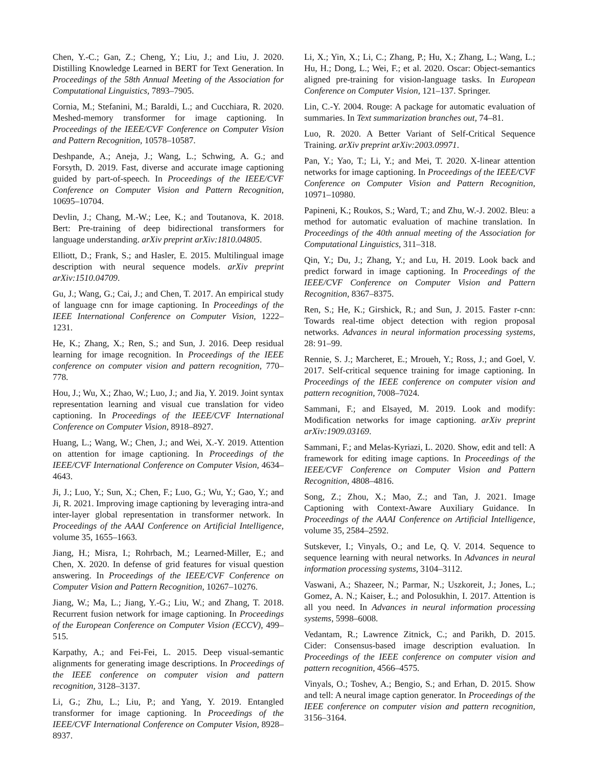Chen, Y.-C.; Gan, Z.; Cheng, Y.; Liu, J.; and Liu, J. 2020. Distilling Knowledge Learned in BERT for Text Generation. In Proceedings of the 58th Annual Meeting of the Association for Computational Linguistics, 7893–7905.
Cornia, M.; Stefanini, M.; Baraldi, L.; and Cucchiara, R. 2020. Meshed-memory transformer for image captioning. In Proceedings of the IEEE/CVF Conference on Computer Vision and Pattern Recognition, 10578–10587.
Deshpande, A.; Aneja, J.; Wang, L.; Schwing, A. G.; and Forsyth, D. 2019. Fast, diverse and accurate image captioning guided by part-of-speech. In Proceedings of the IEEE/CVF Conference on Computer Vision and Pattern Recognition, 10695–10704.
Devlin, J.; Chang, M.-W.; Lee, K.; and Toutanova, K. 2018. Bert: Pre-training of deep bidirectional transformers for language understanding. arXiv preprint arXiv:1810.04805.
Elliott, D.; Frank, S.; and Hasler, E. 2015. Multilingual image description with neural sequence models. arXiv preprint arXiv:1510.04709.
Gu, J.; Wang, G.; Cai, J.; and Chen, T. 2017. An empirical study of language cnn for image captioning. In Proceedings of the IEEE International Conference on Computer Vision, 1222–1231.
He, K.; Zhang, X.; Ren, S.; and Sun, J. 2016. Deep residual learning for image recognition. In Proceedings of the IEEE conference on computer vision and pattern recognition, 770–778.
Hou, J.; Wu, X.; Zhao, W.; Luo, J.; and Jia, Y. 2019. Joint syntax representation learning and visual cue translation for video captioning. In Proceedings of the IEEE/CVF International Conference on Computer Vision, 8918–8927.
Huang, L.; Wang, W.; Chen, J.; and Wei, X.-Y. 2019. Attention on attention for image captioning. In Proceedings of the IEEE/CVF International Conference on Computer Vision, 4634–4643.
Ji, J.; Luo, Y.; Sun, X.; Chen, F.; Luo, G.; Wu, Y.; Gao, Y.; and Ji, R. 2021. Improving image captioning by leveraging intra-and inter-layer global representation in transformer network. In Proceedings of the AAAI Conference on Artificial Intelligence, volume 35, 1655–1663.
Jiang, H.; Misra, I.; Rohrbach, M.; Learned-Miller, E.; and Chen, X. 2020. In defense of grid features for visual question answering. In Proceedings of the IEEE/CVF Conference on Computer Vision and Pattern Recognition, 10267–10276.
Jiang, W.; Ma, L.; Jiang, Y.-G.; Liu, W.; and Zhang, T. 2018. Recurrent fusion network for image captioning. In Proceedings of the European Conference on Computer Vision (ECCV), 499–515.
Karpathy, A.; and Fei-Fei, L. 2015. Deep visual-semantic alignments for generating image descriptions. In Proceedings of the IEEE conference on computer vision and pattern recognition, 3128–3137.
Li, G.; Zhu, L.; Liu, P.; and Yang, Y. 2019. Entangled transformer for image captioning. In Proceedings of the IEEE/CVF International Conference on Computer Vision, 8928–8937.
Li, X.; Yin, X.; Li, C.; Zhang, P.; Hu, X.; Zhang, L.; Wang, L.; Hu, H.; Dong, L.; Wei, F.; et al. 2020. Oscar: Object-semantics aligned pre-training for vision-language tasks. In European Conference on Computer Vision, 121–137. Springer.
Lin, C.-Y. 2004. Rouge: A package for automatic evaluation of summaries. In Text summarization branches out, 74–81.
Luo, R. 2020. A Better Variant of Self-Critical Sequence Training. arXiv preprint arXiv:2003.09971.
Pan, Y.; Yao, T.; Li, Y.; and Mei, T. 2020. X-linear attention networks for image captioning. In Proceedings of the IEEE/CVF Conference on Computer Vision and Pattern Recognition, 10971–10980.
Papineni, K.; Roukos, S.; Ward, T.; and Zhu, W.-J. 2002. Bleu: a method for automatic evaluation of machine translation. In Proceedings of the 40th annual meeting of the Association for Computational Linguistics, 311–318.
Qin, Y.; Du, J.; Zhang, Y.; and Lu, H. 2019. Look back and predict forward in image captioning. In Proceedings of the IEEE/CVF Conference on Computer Vision and Pattern Recognition, 8367–8375.
Ren, S.; He, K.; Girshick, R.; and Sun, J. 2015. Faster r-cnn: Towards real-time object detection with region proposal networks. Advances in neural information processing systems, 28: 91–99.
Rennie, S. J.; Marcheret, E.; Mroueh, Y.; Ross, J.; and Goel, V. 2017. Self-critical sequence training for image captioning. In Proceedings of the IEEE conference on computer vision and pattern recognition, 7008–7024.
Sammani, F.; and Elsayed, M. 2019. Look and modify: Modification networks for image captioning. arXiv preprint arXiv:1909.03169.
Sammani, F.; and Melas-Kyriazi, L. 2020. Show, edit and tell: A framework for editing image captions. In Proceedings of the IEEE/CVF Conference on Computer Vision and Pattern Recognition, 4808–4816.
Song, Z.; Zhou, X.; Mao, Z.; and Tan, J. 2021. Image Captioning with Context-Aware Auxiliary Guidance. In Proceedings of the AAAI Conference on Artificial Intelligence, volume 35, 2584–2592.
Sutskever, I.; Vinyals, O.; and Le, Q. V. 2014. Sequence to sequence learning with neural networks. In Advances in neural information processing systems, 3104–3112.
Vaswani, A.; Shazeer, N.; Parmar, N.; Uszkoreit, J.; Jones, L.; Gomez, A. N.; Kaiser, Ł.; and Polosukhin, I. 2017. Attention is all you need. In Advances in neural information processing systems, 5998–6008.
Vedantam, R.; Lawrence Zitnick, C.; and Parikh, D. 2015. Cider: Consensus-based image description evaluation. In Proceedings of the IEEE conference on computer vision and pattern recognition, 4566–4575.
Vinyals, O.; Toshev, A.; Bengio, S.; and Erhan, D. 2015. Show and tell: A neural image caption generator. In Proceedings of the IEEE conference on computer vision and pattern recognition, 3156–3164.